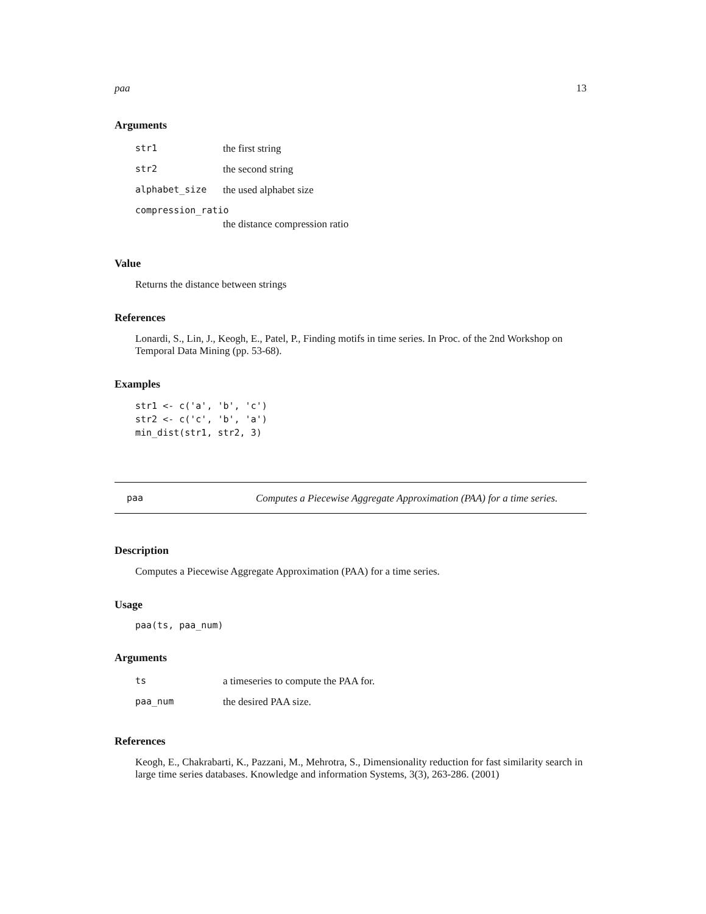paa 13
Arguments
| str1 | the first string |
| str2 | the second string |
| alphabet_size | the used alphabet size |
| compression_ratio | |
| | the distance compression ratio |
Value
Returns the distance between strings
References
Lonardi, S., Lin, J., Keogh, E., Patel, P., Finding motifs in time series. In Proc. of the 2nd Workshop on Temporal Data Mining (pp. 53-68).
Examples
str1 <- c('a', 'b', 'c')
str2 <- c('c', 'b', 'a')
min_dist(str1, str2, 3)
paa Computes a Piecewise Aggregate Approximation (PAA) for a time series.
Description
Computes a Piecewise Aggregate Approximation (PAA) for a time series.
Usage
paa(ts, paa_num)
Arguments
| ts | a timeseries to compute the PAA for. |
| paa_num | the desired PAA size. |
References
Keogh, E., Chakrabarti, K., Pazzani, M., Mehrotra, S., Dimensionality reduction for fast similarity search in large time series databases. Knowledge and information Systems, 3(3), 263-286. (2001)